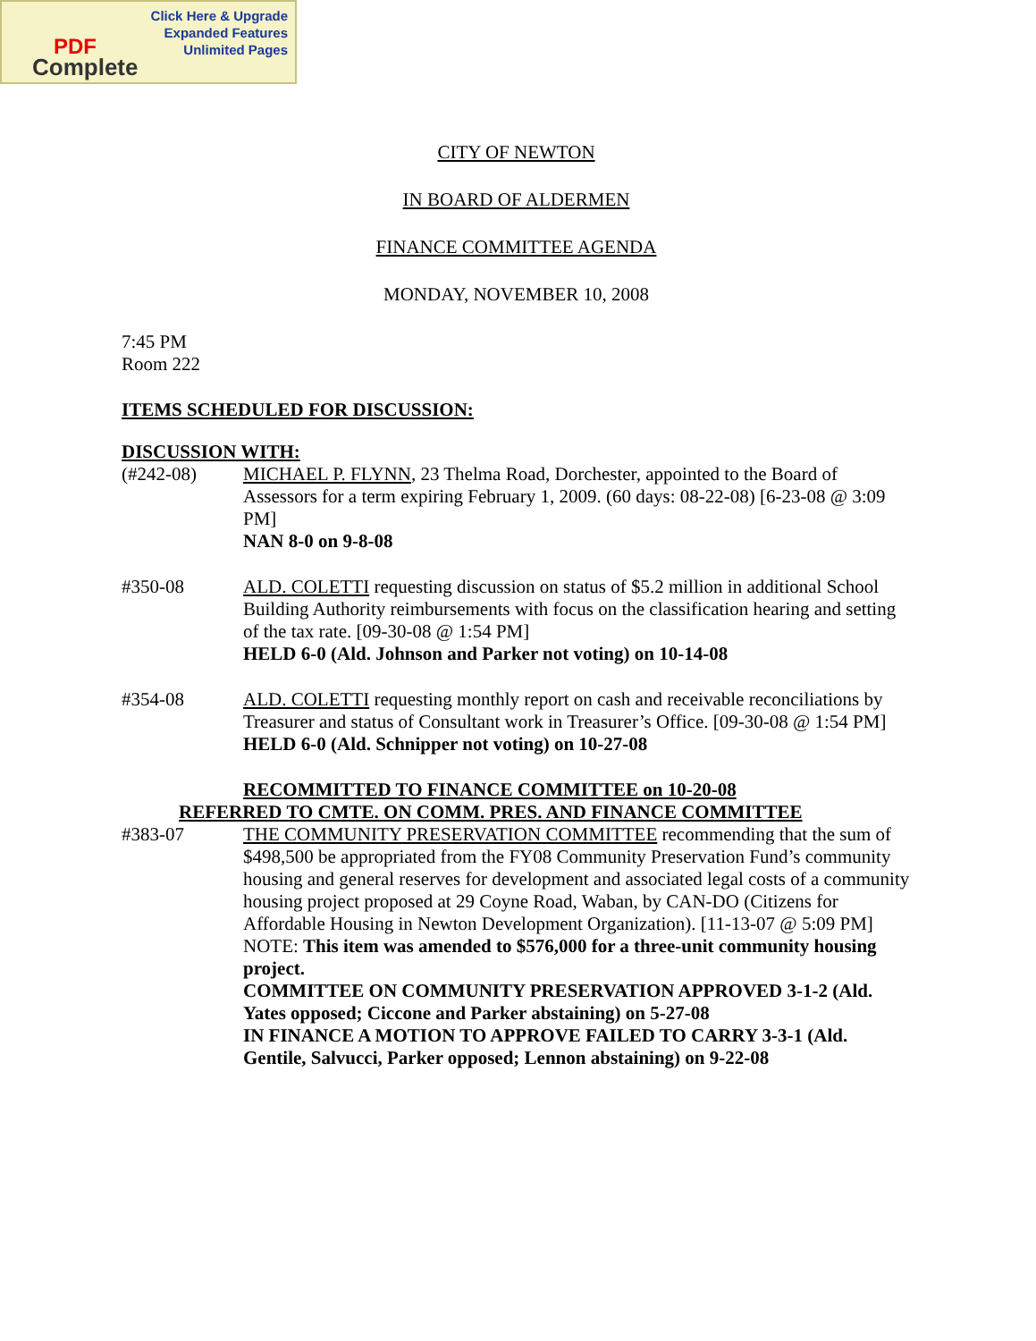Click Here & Upgrade
Expanded Features
Unlimited Pages
PDF
Complete
CITY OF NEWTON
IN BOARD OF ALDERMEN
FINANCE COMMITTEE AGENDA
MONDAY, NOVEMBER 10, 2008
7:45 PM
Room 222
ITEMS SCHEDULED FOR DISCUSSION:
DISCUSSION WITH:
(#242-08) MICHAEL P. FLYNN, 23 Thelma Road, Dorchester, appointed to the Board of Assessors for a term expiring February 1, 2009. (60 days: 08-22-08) [6-23-08 @ 3:09 PM]
NAN 8-0 on 9-8-08
#350-08 ALD. COLETTI requesting discussion on status of $5.2 million in additional School Building Authority reimbursements with focus on the classification hearing and setting of the tax rate. [09-30-08 @ 1:54 PM]
HELD 6-0 (Ald. Johnson and Parker not voting) on 10-14-08
#354-08 ALD. COLETTI requesting monthly report on cash and receivable reconciliations by Treasurer and status of Consultant work in Treasurer’s Office. [09-30-08 @ 1:54 PM]
HELD 6-0 (Ald. Schnipper not voting) on 10-27-08
RECOMMITTED TO FINANCE COMMITTEE on 10-20-08
REFERRED TO CMTE. ON COMM. PRES. AND FINANCE COMMITTEE
#383-07 THE COMMUNITY PRESERVATION COMMITTEE recommending that the sum of $498,500 be appropriated from the FY08 Community Preservation Fund’s community housing and general reserves for development and associated legal costs of a community housing project proposed at 29 Coyne Road, Waban, by CAN-DO (Citizens for Affordable Housing in Newton Development Organization). [11-13-07 @ 5:09 PM]
NOTE: This item was amended to $576,000 for a three-unit community housing project.
COMMITTEE ON COMMUNITY PRESERVATION APPROVED 3-1-2 (Ald. Yates opposed; Ciccone and Parker abstaining) on 5-27-08
IN FINANCE A MOTION TO APPROVE FAILED TO CARRY 3-3-1 (Ald. Gentile, Salvucci, Parker opposed; Lennon abstaining) on 9-22-08